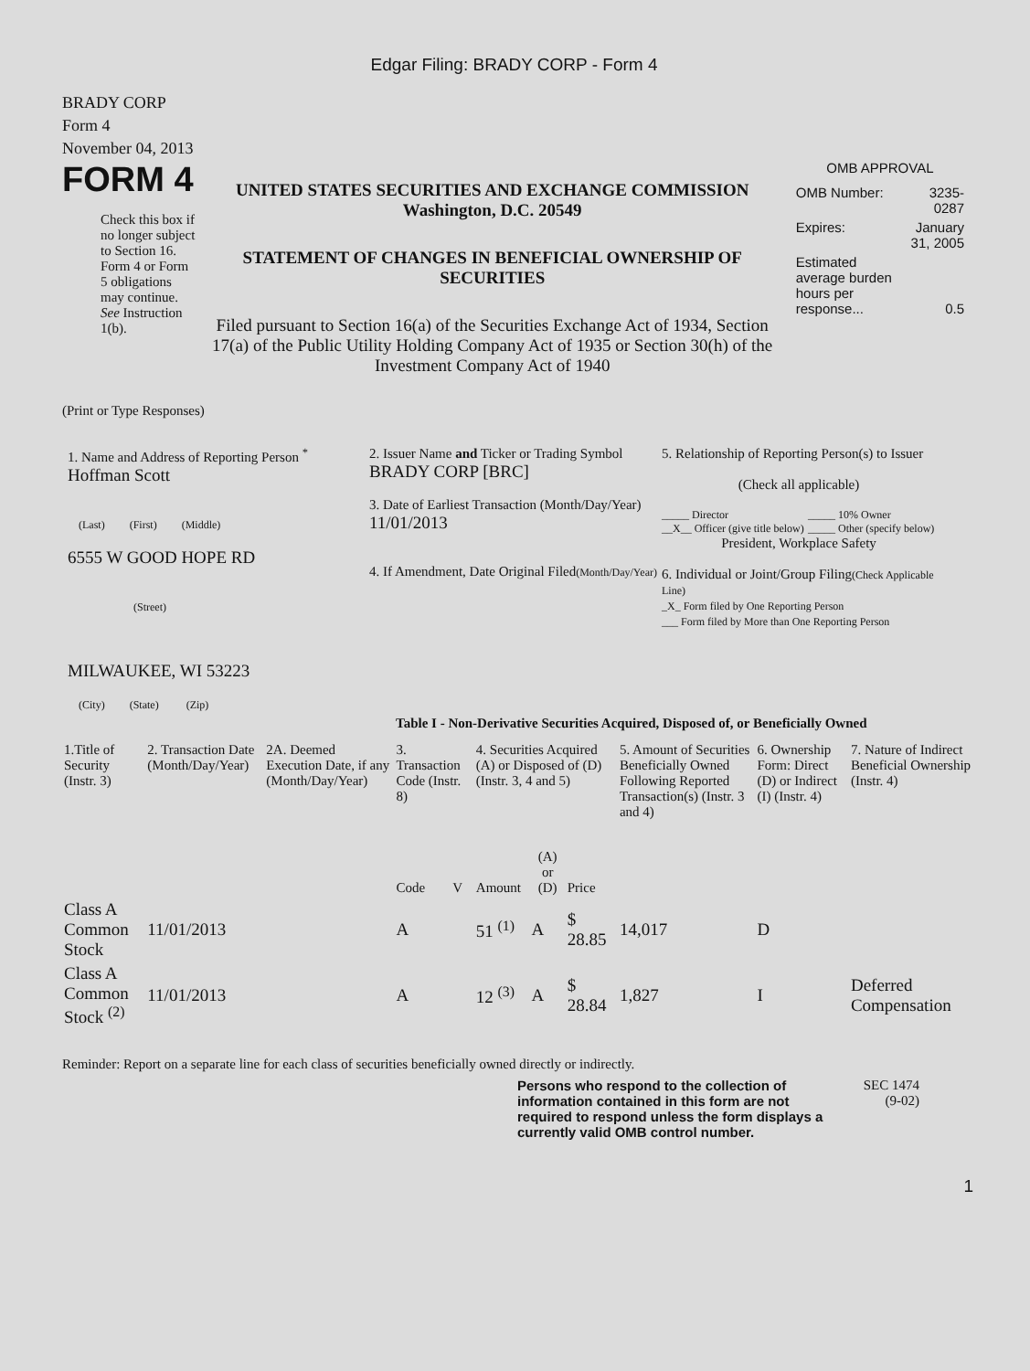Edgar Filing: BRADY CORP - Form 4
BRADY CORP
Form 4
November 04, 2013
FORM 4
Check this box if no longer subject to Section 16. Form 4 or Form 5 obligations may continue. See Instruction 1(b).
UNITED STATES SECURITIES AND EXCHANGE COMMISSION
Washington, D.C. 20549
STATEMENT OF CHANGES IN BENEFICIAL OWNERSHIP OF SECURITIES
Filed pursuant to Section 16(a) of the Securities Exchange Act of 1934, Section 17(a) of the Public Utility Holding Company Act of 1935 or Section 30(h) of the Investment Company Act of 1940
OMB APPROVAL
| OMB Number: | 3235-0287 |
| Expires: | January 31, 2005 |
| Estimated average burden hours per response... | 0.5 |
(Print or Type Responses)
1. Name and Address of Reporting Person <sup>*</sup>
Hoffman Scott
(Last) (First) (Middle)
6555 W GOOD HOPE RD
(Street)
MILWAUKEE, WI 53223
(City) (State) (Zip)
2. Issuer Name and Ticker or Trading Symbol
BRADY CORP [BRC]
3. Date of Earliest Transaction (Month/Day/Year)
11/01/2013
4. If Amendment, Date Original Filed(Month/Day/Year)
5. Relationship of Reporting Person(s) to Issuer
(Check all applicable)
_____ Director
__X__ Officer (give title below)
_____ 10% Owner
_____ Other (specify below)
President, Workplace Safety
6. Individual or Joint/Group Filing(Check Applicable Line)
_X_ Form filed by One Reporting Person
___ Form filed by More than One Reporting Person
Table I - Non-Derivative Securities Acquired, Disposed of, or Beneficially Owned
| 1.Title of Security (Instr. 3) | 2. Transaction Date (Month/Day/Year) | 2A. Deemed Execution Date, if any (Month/Day/Year) | 3. Transaction Code (Instr. 8) | | 4. Securities Acquired (A) or Disposed of (D) (Instr. 3, 4 and 5) | | | 5. Amount of Securities Beneficially Owned Following Reported Transaction(s) (Instr. 3 and 4) | 6. Ownership Form: Direct (D) or Indirect (I) (Instr. 4) | 7. Nature of Indirect Beneficial Ownership (Instr. 4) |
| --- | --- | --- | --- | --- | --- | --- | --- | --- | --- | --- |
| | | | Code | V | Amount | (A) or (D) | Price | | | |
| Class A Common Stock | 11/01/2013 | | A | | 51 <sup>(1)</sup> | A | $ 28.85 | 14,017 | D | |
| Class A Common Stock <sup>(2)</sup> | 11/01/2013 | | A | | 12 <sup>(3)</sup> | A | $ 28.84 | 1,827 | I | Deferred Compensation |
Reminder: Report on a separate line for each class of securities beneficially owned directly or indirectly.
Persons who respond to the collection of information contained in this form are not required to respond unless the form displays a currently valid OMB control number.
SEC 1474
(9-02)
1